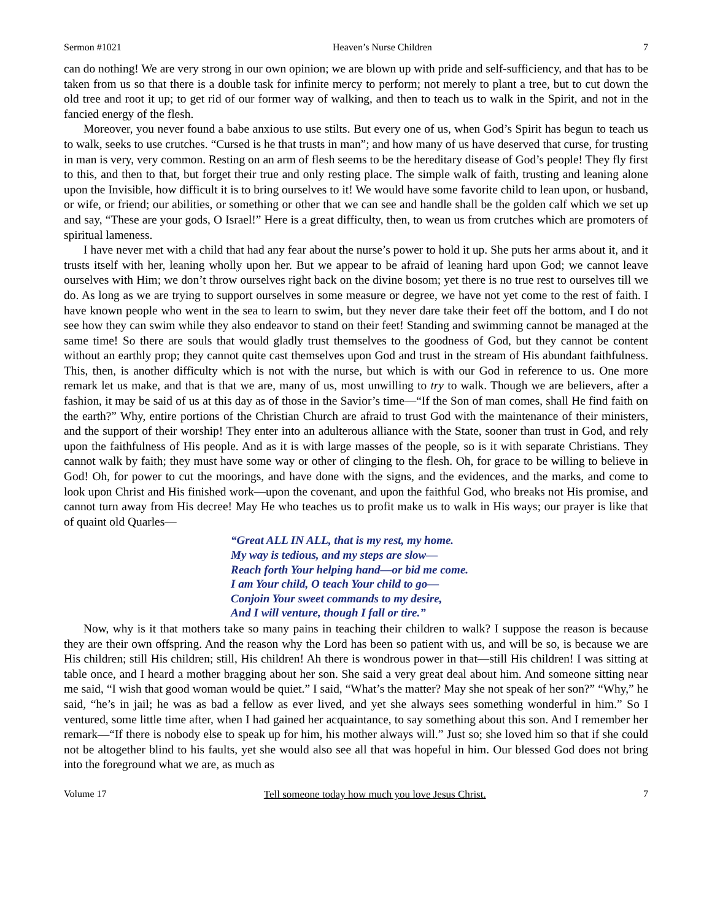Sermon #1021 Heaven’s Nurse Children 7
can do nothing! We are very strong in our own opinion; we are blown up with pride and self-sufficiency, and that has to be taken from us so that there is a double task for infinite mercy to perform; not merely to plant a tree, but to cut down the old tree and root it up; to get rid of our former way of walking, and then to teach us to walk in the Spirit, and not in the fancied energy of the flesh.
Moreover, you never found a babe anxious to use stilts. But every one of us, when God’s Spirit has begun to teach us to walk, seeks to use crutches. “Cursed is he that trusts in man”; and how many of us have deserved that curse, for trusting in man is very, very common. Resting on an arm of flesh seems to be the hereditary disease of God’s people! They fly first to this, and then to that, but forget their true and only resting place. The simple walk of faith, trusting and leaning alone upon the Invisible, how difficult it is to bring ourselves to it! We would have some favorite child to lean upon, or husband, or wife, or friend; our abilities, or something or other that we can see and handle shall be the golden calf which we set up and say, “These are your gods, O Israel!” Here is a great difficulty, then, to wean us from crutches which are promoters of spiritual lameness.
I have never met with a child that had any fear about the nurse’s power to hold it up. She puts her arms about it, and it trusts itself with her, leaning wholly upon her. But we appear to be afraid of leaning hard upon God; we cannot leave ourselves with Him; we don’t throw ourselves right back on the divine bosom; yet there is no true rest to ourselves till we do. As long as we are trying to support ourselves in some measure or degree, we have not yet come to the rest of faith. I have known people who went in the sea to learn to swim, but they never dare take their feet off the bottom, and I do not see how they can swim while they also endeavor to stand on their feet! Standing and swimming cannot be managed at the same time! So there are souls that would gladly trust themselves to the goodness of God, but they cannot be content without an earthly prop; they cannot quite cast themselves upon God and trust in the stream of His abundant faithfulness. This, then, is another difficulty which is not with the nurse, but which is with our God in reference to us. One more remark let us make, and that is that we are, many of us, most unwilling to try to walk. Though we are believers, after a fashion, it may be said of us at this day as of those in the Savior’s time—“If the Son of man comes, shall He find faith on the earth?” Why, entire portions of the Christian Church are afraid to trust God with the maintenance of their ministers, and the support of their worship! They enter into an adulterous alliance with the State, sooner than trust in God, and rely upon the faithfulness of His people. And as it is with large masses of the people, so is it with separate Christians. They cannot walk by faith; they must have some way or other of clinging to the flesh. Oh, for grace to be willing to believe in God! Oh, for power to cut the moorings, and have done with the signs, and the evidences, and the marks, and come to look upon Christ and His finished work—upon the covenant, and upon the faithful God, who breaks not His promise, and cannot turn away from His decree! May He who teaches us to profit make us to walk in His ways; our prayer is like that of quaint old Quarles—
“Great ALL IN ALL, that is my rest, my home.
My way is tedious, and my steps are slow—
Reach forth Your helping hand—or bid me come.
I am Your child, O teach Your child to go—
Conjoin Your sweet commands to my desire,
And I will venture, though I fall or tire.”
Now, why is it that mothers take so many pains in teaching their children to walk? I suppose the reason is because they are their own offspring. And the reason why the Lord has been so patient with us, and will be so, is because we are His children; still His children; still, His children! Ah there is wondrous power in that—still His children! I was sitting at table once, and I heard a mother bragging about her son. She said a very great deal about him. And someone sitting near me said, “I wish that good woman would be quiet.” I said, “What’s the matter? May she not speak of her son?” “Why,” he said, “he’s in jail; he was as bad a fellow as ever lived, and yet she always sees something wonderful in him.” So I ventured, some little time after, when I had gained her acquaintance, to say something about this son. And I remember her remark—“If there is nobody else to speak up for him, his mother always will.” Just so; she loved him so that if she could not be altogether blind to his faults, yet she would also see all that was hopeful in him. Our blessed God does not bring into the foreground what we are, as much as
Volume 17 Tell someone today how much you love Jesus Christ. 7